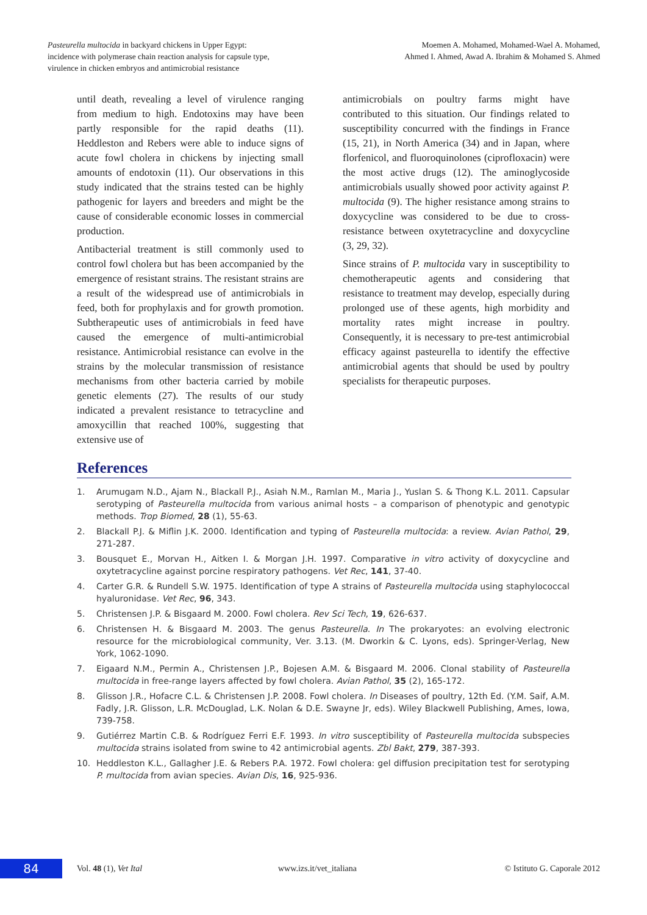Pasteurella multocida in backyard chickens in Upper Egypt:
incidence with polymerase chain reaction analysis for capsule type,
virulence in chicken embryos and antimicrobial resistance
Moemen A. Mohamed, Mohamed-Wael A. Mohamed,
Ahmed I. Ahmed, Awad A. Ibrahim & Mohamed S. Ahmed
until death, revealing a level of virulence ranging from medium to high. Endotoxins may have been partly responsible for the rapid deaths (11). Heddleston and Rebers were able to induce signs of acute fowl cholera in chickens by injecting small amounts of endotoxin (11). Our observations in this study indicated that the strains tested can be highly pathogenic for layers and breeders and might be the cause of considerable economic losses in commercial production.
Antibacterial treatment is still commonly used to control fowl cholera but has been accompanied by the emergence of resistant strains. The resistant strains are a result of the widespread use of antimicrobials in feed, both for prophylaxis and for growth promotion. Subtherapeutic uses of antimicrobials in feed have caused the emergence of multi-antimicrobial resistance. Antimicrobial resistance can evolve in the strains by the molecular transmission of resistance mechanisms from other bacteria carried by mobile genetic elements (27). The results of our study indicated a prevalent resistance to tetracycline and amoxycillin that reached 100%, suggesting that extensive use of
antimicrobials on poultry farms might have contributed to this situation. Our findings related to susceptibility concurred with the findings in France (15, 21), in North America (34) and in Japan, where florfenicol, and fluoroquinolones (ciprofloxacin) were the most active drugs (12). The aminoglycoside antimicrobials usually showed poor activity against P. multocida (9). The higher resistance among strains to doxycycline was considered to be due to cross-resistance between oxytetracycline and doxycycline (3, 29, 32).
Since strains of P. multocida vary in susceptibility to chemotherapeutic agents and considering that resistance to treatment may develop, especially during prolonged use of these agents, high morbidity and mortality rates might increase in poultry. Consequently, it is necessary to pre-test antimicrobial efficacy against pasteurella to identify the effective antimicrobial agents that should be used by poultry specialists for therapeutic purposes.
References
1. Arumugam N.D., Ajam N., Blackall P.J., Asiah N.M., Ramlan M., Maria J., Yuslan S. & Thong K.L. 2011. Capsular serotyping of Pasteurella multocida from various animal hosts – a comparison of phenotypic and genotypic methods. Trop Biomed, 28 (1), 55-63.
2. Blackall P.J. & Miflin J.K. 2000. Identification and typing of Pasteurella multocida: a review. Avian Pathol, 29, 271-287.
3. Bousquet E., Morvan H., Aitken I. & Morgan J.H. 1997. Comparative in vitro activity of doxycycline and oxytetracycline against porcine respiratory pathogens. Vet Rec, 141, 37-40.
4. Carter G.R. & Rundell S.W. 1975. Identification of type A strains of Pasteurella multocida using staphylococcal hyaluronidase. Vet Rec, 96, 343.
5. Christensen J.P. & Bisgaard M. 2000. Fowl cholera. Rev Sci Tech, 19, 626-637.
6. Christensen H. & Bisgaard M. 2003. The genus Pasteurella. In The prokaryotes: an evolving electronic resource for the microbiological community, Ver. 3.13. (M. Dworkin & C. Lyons, eds). Springer-Verlag, New York, 1062-1090.
7. Eigaard N.M., Permin A., Christensen J.P., Bojesen A.M. & Bisgaard M. 2006. Clonal stability of Pasteurella multocida in free-range layers affected by fowl cholera. Avian Pathol, 35 (2), 165-172.
8. Glisson J.R., Hofacre C.L. & Christensen J.P. 2008. Fowl cholera. In Diseases of poultry, 12th Ed. (Y.M. Saif, A.M. Fadly, J.R. Glisson, L.R. McDouglad, L.K. Nolan & D.E. Swayne Jr, eds). Wiley Blackwell Publishing, Ames, Iowa, 739-758.
9. Gutiérrez Martin C.B. & Rodríguez Ferri E.F. 1993. In vitro susceptibility of Pasteurella multocida subspecies multocida strains isolated from swine to 42 antimicrobial agents. Zbl Bakt, 279, 387-393.
10. Heddleston K.L., Gallagher J.E. & Rebers P.A. 1972. Fowl cholera: gel diffusion precipitation test for serotyping P. multocida from avian species. Avian Dis, 16, 925-936.
84
Vol. 48 (1), Vet Ital www.izs.it/vet_italiana © Istituto G. Caporale 2012